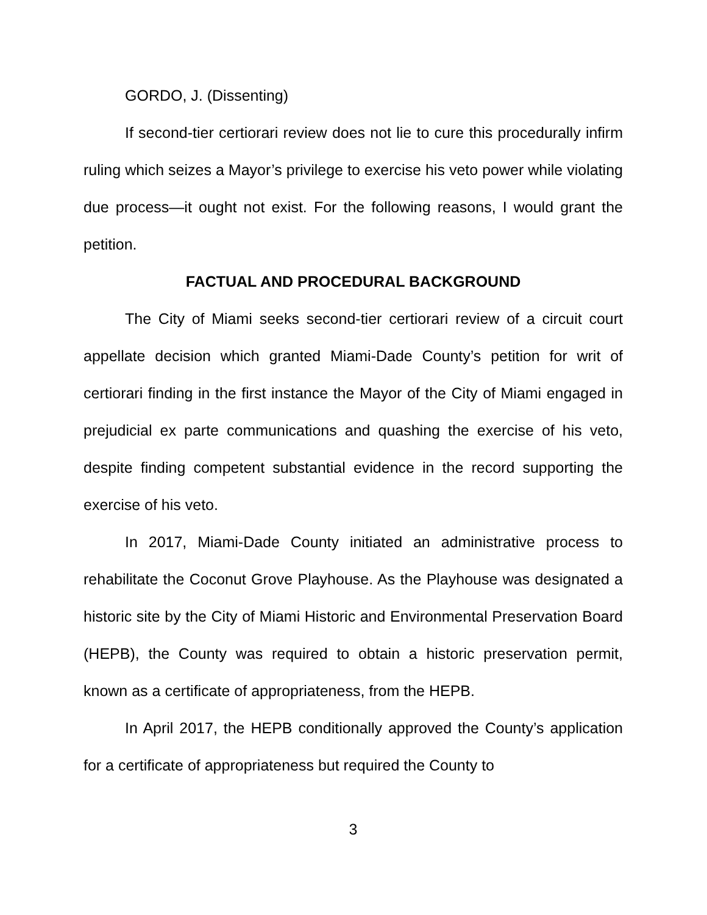GORDO, J. (Dissenting)
If second-tier certiorari review does not lie to cure this procedurally infirm ruling which seizes a Mayor’s privilege to exercise his veto power while violating due process—it ought not exist. For the following reasons, I would grant the petition.
FACTUAL AND PROCEDURAL BACKGROUND
The City of Miami seeks second-tier certiorari review of a circuit court appellate decision which granted Miami-Dade County’s petition for writ of certiorari finding in the first instance the Mayor of the City of Miami engaged in prejudicial ex parte communications and quashing the exercise of his veto, despite finding competent substantial evidence in the record supporting the exercise of his veto.
In 2017, Miami-Dade County initiated an administrative process to rehabilitate the Coconut Grove Playhouse. As the Playhouse was designated a historic site by the City of Miami Historic and Environmental Preservation Board (HEPB), the County was required to obtain a historic preservation permit, known as a certificate of appropriateness, from the HEPB.
In April 2017, the HEPB conditionally approved the County’s application for a certificate of appropriateness but required the County to
3